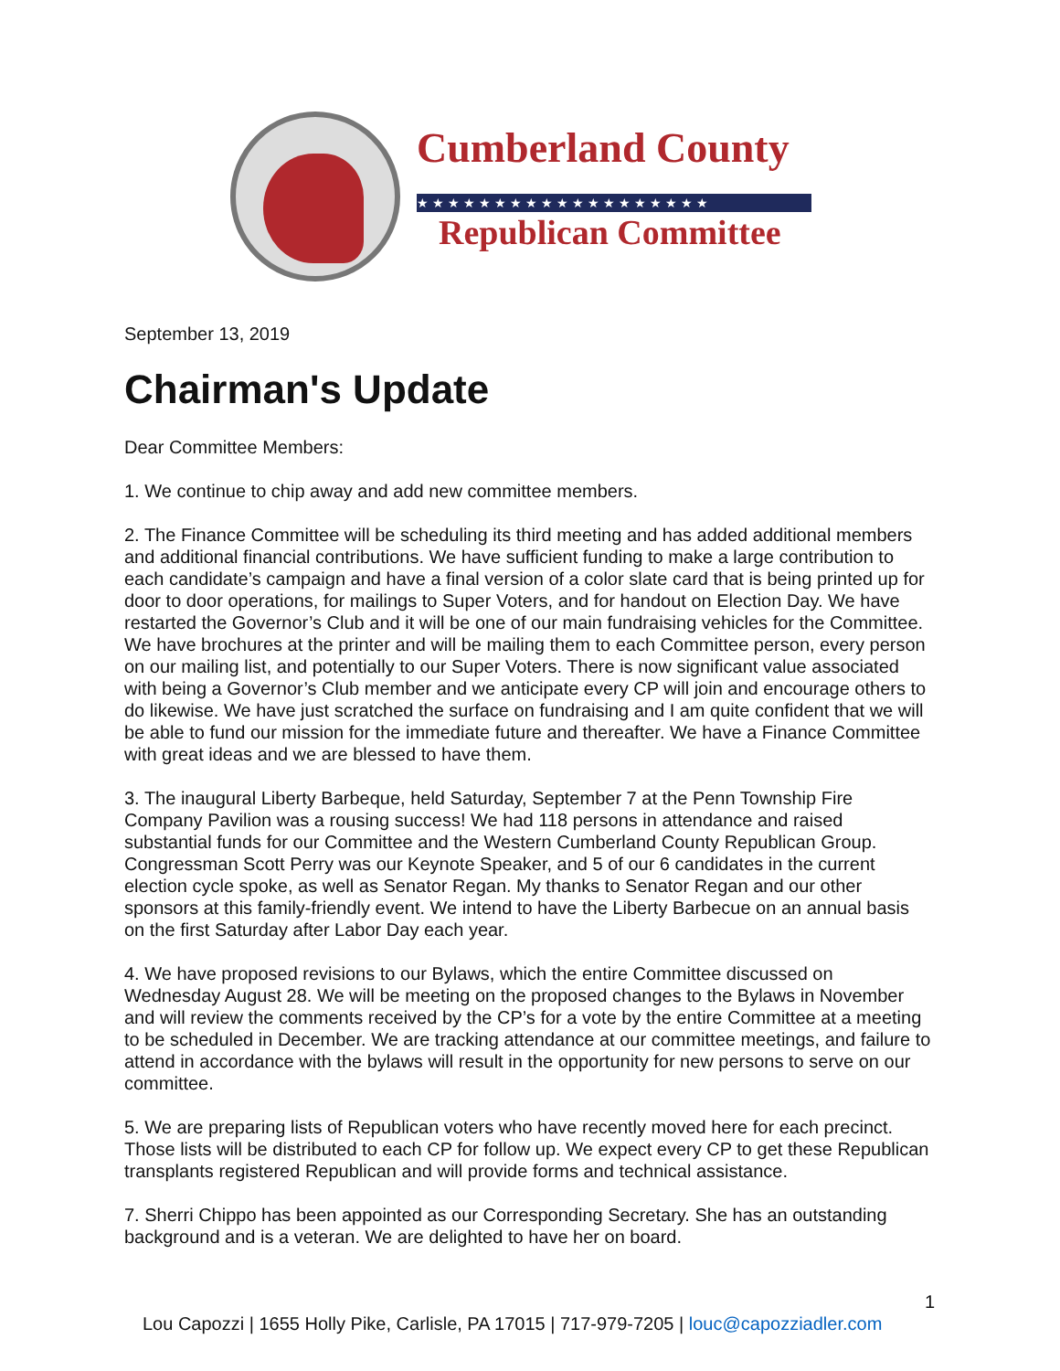Cumberland County
★★★★★★★★★★★★★★★★★★★
Republican Committee
September 13, 2019
Chairman's Update
Dear Committee Members:
1. We continue to chip away and add new committee members.
2. The Finance Committee will be scheduling its third meeting and has added additional members and additional financial contributions. We have sufficient funding to make a large contribution to each candidate’s campaign and have a final version of a color slate card that is being printed up for door to door operations, for mailings to Super Voters, and for handout on Election Day. We have restarted the Governor’s Club and it will be one of our main fundraising vehicles for the Committee. We have brochures at the printer and will be mailing them to each Committee person, every person on our mailing list, and potentially to our Super Voters. There is now significant value associated with being a Governor’s Club member and we anticipate every CP will join and encourage others to do likewise. We have just scratched the surface on fundraising and I am quite confident that we will be able to fund our mission for the immediate future and thereafter. We have a Finance Committee with great ideas and we are blessed to have them.
3. The inaugural Liberty Barbeque, held Saturday, September 7 at the Penn Township Fire Company Pavilion was a rousing success! We had 118 persons in attendance and raised substantial funds for our Committee and the Western Cumberland County Republican Group. Congressman Scott Perry was our Keynote Speaker, and 5 of our 6 candidates in the current election cycle spoke, as well as Senator Regan. My thanks to Senator Regan and our other sponsors at this family-friendly event. We intend to have the Liberty Barbecue on an annual basis on the first Saturday after Labor Day each year.
4. We have proposed revisions to our Bylaws, which the entire Committee discussed on Wednesday August 28. We will be meeting on the proposed changes to the Bylaws in November and will review the comments received by the CP’s for a vote by the entire Committee at a meeting to be scheduled in December. We are tracking attendance at our committee meetings, and failure to attend in accordance with the bylaws will result in the opportunity for new persons to serve on our committee.
5. We are preparing lists of Republican voters who have recently moved here for each precinct. Those lists will be distributed to each CP for follow up. We expect every CP to get these Republican transplants registered Republican and will provide forms and technical assistance.
7. Sherri Chippo has been appointed as our Corresponding Secretary. She has an outstanding background and is a veteran. We are delighted to have her on board.
1
Lou Capozzi | 1655 Holly Pike, Carlisle, PA 17015 | 717-979-7205 | louc@capozziadler.com